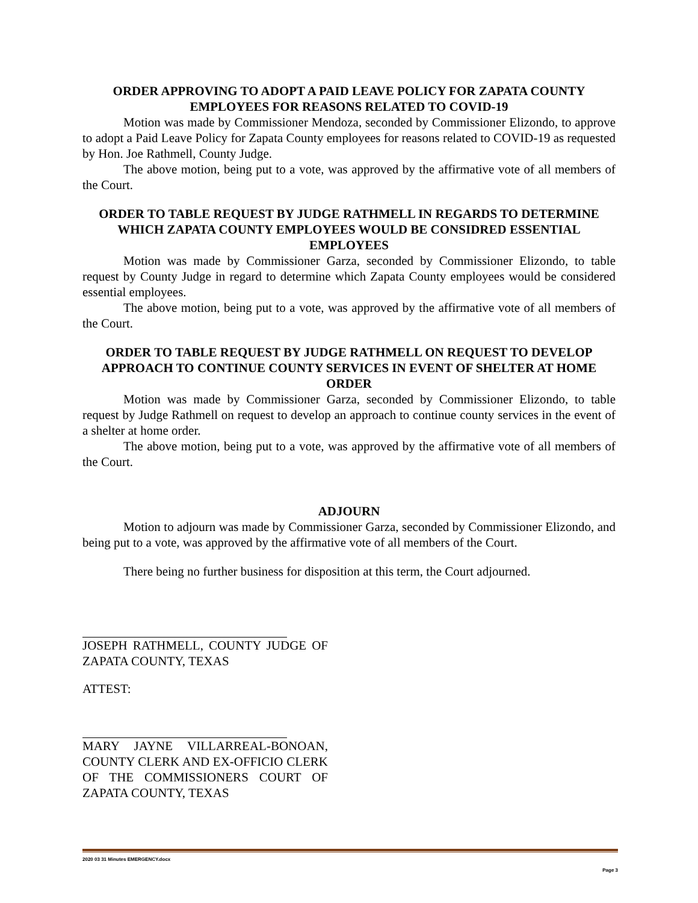ORDER APPROVING TO ADOPT A PAID LEAVE POLICY FOR ZAPATA COUNTY EMPLOYEES FOR REASONS RELATED TO COVID-19
Motion was made by Commissioner Mendoza, seconded by Commissioner Elizondo, to approve to adopt a Paid Leave Policy for Zapata County employees for reasons related to COVID-19 as requested by Hon. Joe Rathmell, County Judge.
The above motion, being put to a vote, was approved by the affirmative vote of all members of the Court.
ORDER TO TABLE REQUEST BY JUDGE RATHMELL IN REGARDS TO DETERMINE WHICH ZAPATA COUNTY EMPLOYEES WOULD BE CONSIDRED ESSENTIAL EMPLOYEES
Motion was made by Commissioner Garza, seconded by Commissioner Elizondo, to table request by County Judge in regard to determine which Zapata County employees would be considered essential employees.
The above motion, being put to a vote, was approved by the affirmative vote of all members of the Court.
ORDER TO TABLE REQUEST BY JUDGE RATHMELL ON REQUEST TO DEVELOP APPROACH TO CONTINUE COUNTY SERVICES IN EVENT OF SHELTER AT HOME ORDER
Motion was made by Commissioner Garza, seconded by Commissioner Elizondo, to table request by Judge Rathmell on request to develop an approach to continue county services in the event of a shelter at home order.
The above motion, being put to a vote, was approved by the affirmative vote of all members of the Court.
ADJOURN
Motion to adjourn was made by Commissioner Garza, seconded by Commissioner Elizondo, and being put to a vote, was approved by the affirmative vote of all members of the Court.
There being no further business for disposition at this term, the Court adjourned.
JOSEPH RATHMELL, COUNTY JUDGE OF ZAPATA COUNTY, TEXAS
ATTEST:
MARY JAYNE VILLARREAL-BONOAN, COUNTY CLERK AND EX-OFFICIO CLERK OF THE COMMISSIONERS COURT OF ZAPATA COUNTY, TEXAS
2020 03 31 Minutes EMERGENCY.docx
Page 3